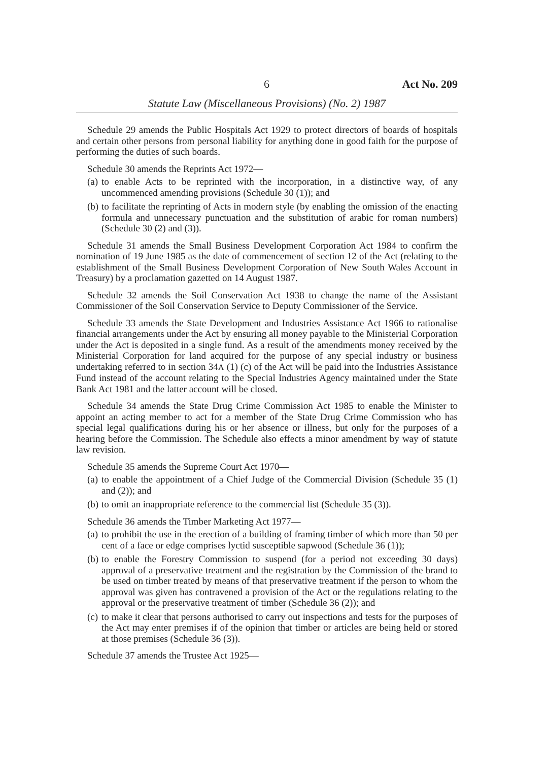6 Act No. 209
Statute Law (Miscellaneous Provisions) (No. 2) 1987
Schedule 29 amends the Public Hospitals Act 1929 to protect directors of boards of hospitals and certain other persons from personal liability for anything done in good faith for the purpose of performing the duties of such boards.
Schedule 30 amends the Reprints Act 1972—
(a)
to enable Acts to be reprinted with the incorporation, in a distinctive way, of any uncommenced amending provisions (Schedule 30 (1)); and
(b)
to facilitate the reprinting of Acts in modern style (by enabling the omission of the enacting formula and unnecessary punctuation and the substitution of arabic for roman numbers) (Schedule 30 (2) and (3)).
Schedule 31 amends the Small Business Development Corporation Act 1984 to confirm the nomination of 19 June 1985 as the date of commencement of section 12 of the Act (relating to the establishment of the Small Business Development Corporation of New South Wales Account in Treasury) by a proclamation gazetted on 14 August 1987.
Schedule 32 amends the Soil Conservation Act 1938 to change the name of the Assistant Commissioner of the Soil Conservation Service to Deputy Commissioner of the Service.
Schedule 33 amends the State Development and Industries Assistance Act 1966 to rationalise financial arrangements under the Act by ensuring all money payable to the Ministerial Corporation under the Act is deposited in a single fund. As a result of the amendments money received by the Ministerial Corporation for land acquired for the purpose of any special industry or business undertaking referred to in section 34A (1) (c) of the Act will be paid into the Industries Assistance Fund instead of the account relating to the Special Industries Agency maintained under the State Bank Act 1981 and the latter account will be closed.
Schedule 34 amends the State Drug Crime Commission Act 1985 to enable the Minister to appoint an acting member to act for a member of the State Drug Crime Commission who has special legal qualifications during his or her absence or illness, but only for the purposes of a hearing before the Commission. The Schedule also effects a minor amendment by way of statute law revision.
Schedule 35 amends the Supreme Court Act 1970—
(a)
to enable the appointment of a Chief Judge of the Commercial Division (Schedule 35 (1) and (2)); and
(b)
to omit an inappropriate reference to the commercial list (Schedule 35 (3)).
Schedule 36 amends the Timber Marketing Act 1977—
(a)
to prohibit the use in the erection of a building of framing timber of which more than 50 per cent of a face or edge comprises lyctid susceptible sapwood (Schedule 36 (1));
(b)
to enable the Forestry Commission to suspend (for a period not exceeding 30 days) approval of a preservative treatment and the registration by the Commission of the brand to be used on timber treated by means of that preservative treatment if the person to whom the approval was given has contravened a provision of the Act or the regulations relating to the approval or the preservative treatment of timber (Schedule 36 (2)); and
(c)
to make it clear that persons authorised to carry out inspections and tests for the purposes of the Act may enter premises if of the opinion that timber or articles are being held or stored at those premises (Schedule 36 (3)).
Schedule 37 amends the Trustee Act 1925—